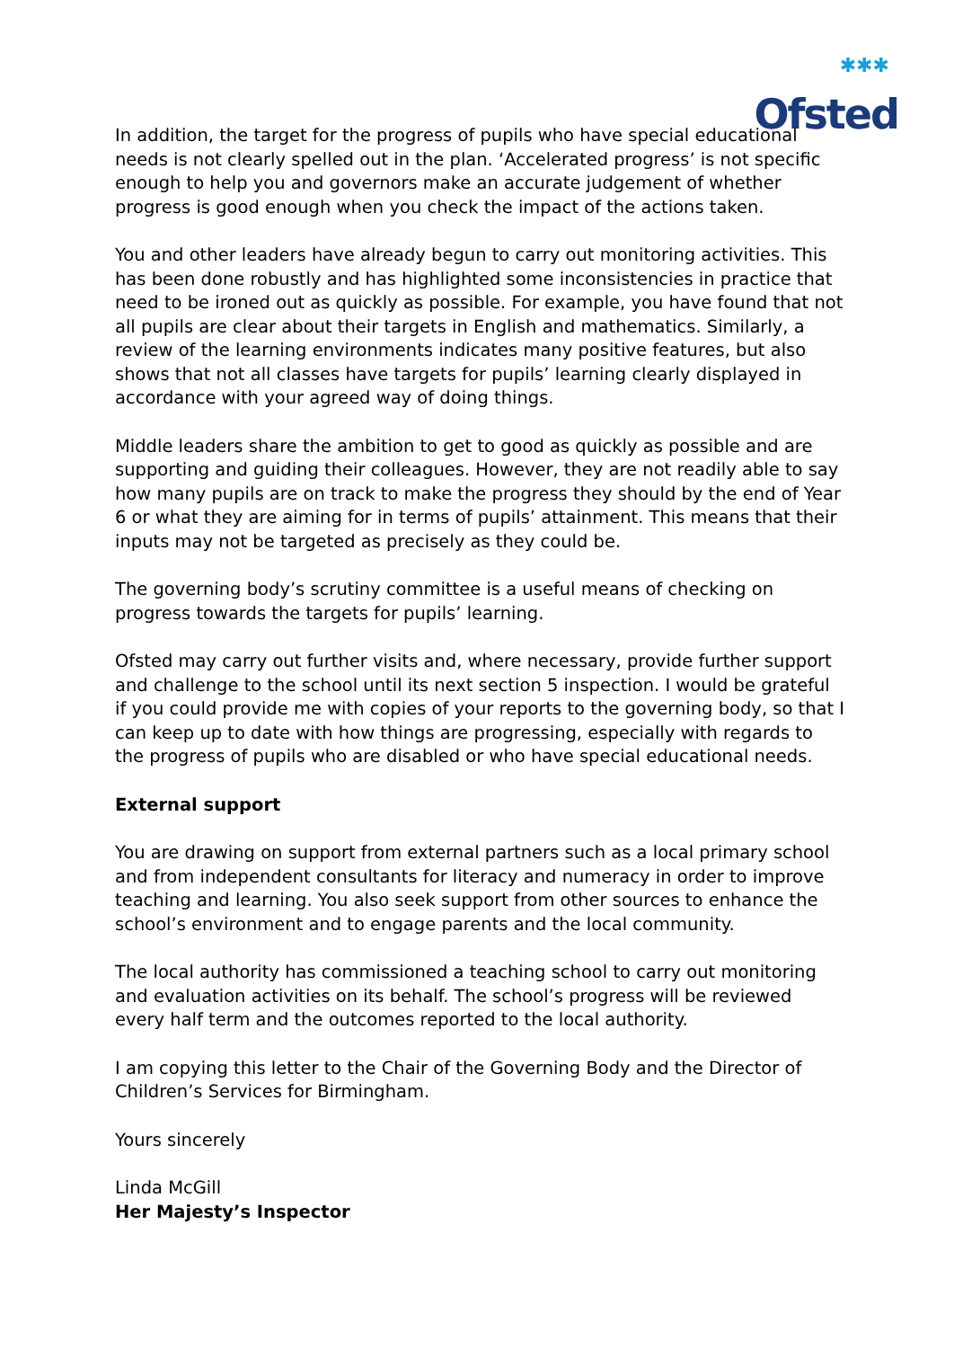✱✱✱
Ofsted
In addition, the target for the progress of pupils who have special educational needs is not clearly spelled out in the plan. ‘Accelerated progress’ is not specific enough to help you and governors make an accurate judgement of whether progress is good enough when you check the impact of the actions taken.
You and other leaders have already begun to carry out monitoring activities. This has been done robustly and has highlighted some inconsistencies in practice that need to be ironed out as quickly as possible. For example, you have found that not all pupils are clear about their targets in English and mathematics. Similarly, a review of the learning environments indicates many positive features, but also shows that not all classes have targets for pupils’ learning clearly displayed in accordance with your agreed way of doing things.
Middle leaders share the ambition to get to good as quickly as possible and are supporting and guiding their colleagues. However, they are not readily able to say how many pupils are on track to make the progress they should by the end of Year 6 or what they are aiming for in terms of pupils’ attainment. This means that their inputs may not be targeted as precisely as they could be.
The governing body’s scrutiny committee is a useful means of checking on progress towards the targets for pupils’ learning.
Ofsted may carry out further visits and, where necessary, provide further support and challenge to the school until its next section 5 inspection. I would be grateful if you could provide me with copies of your reports to the governing body, so that I can keep up to date with how things are progressing, especially with regards to the progress of pupils who are disabled or who have special educational needs.
External support
You are drawing on support from external partners such as a local primary school and from independent consultants for literacy and numeracy in order to improve teaching and learning. You also seek support from other sources to enhance the school’s environment and to engage parents and the local community.
The local authority has commissioned a teaching school to carry out monitoring and evaluation activities on its behalf. The school’s progress will be reviewed every half term and the outcomes reported to the local authority.
I am copying this letter to the Chair of the Governing Body and the Director of Children’s Services for Birmingham.
Yours sincerely
Linda McGill
Her Majesty’s Inspector